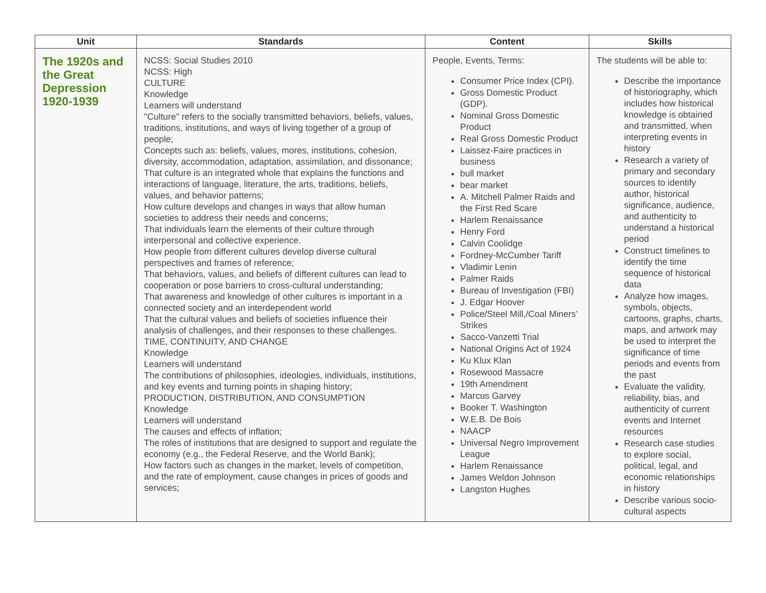| Unit | Standards | Content | Skills |
| --- | --- | --- | --- |
| The 1920s and the Great Depression 1920-1939 | NCSS: Social Studies 2010 NCSS: High CULTURE Knowledge Learners will understand "Culture" refers to the socially transmitted behaviors, beliefs, values, traditions, institutions, and ways of living together of a group of people; Concepts such as: beliefs, values, mores, institutions, cohesion, diversity, accommodation, adaptation, assimilation, and dissonance; That culture is an integrated whole that explains the functions and interactions of language, literature, the arts, traditions, beliefs, values, and behavior patterns; How culture develops and changes in ways that allow human societies to address their needs and concerns; That individuals learn the elements of their culture through interpersonal and collective experience. How people from different cultures develop diverse cultural perspectives and frames of reference; That behaviors, values, and beliefs of different cultures can lead to cooperation or pose barriers to cross-cultural understanding; That awareness and knowledge of other cultures is important in a connected society and an interdependent world That the cultural values and beliefs of societies influence their analysis of challenges, and their responses to these challenges. TIME, CONTINUITY, AND CHANGE Knowledge Learners will understand The contributions of philosophies, ideologies, individuals, institutions, and key events and turning points in shaping history; PRODUCTION, DISTRIBUTION, AND CONSUMPTION Knowledge Learners will understand The causes and effects of inflation; The roles of institutions that are designed to support and regulate the economy (e.g., the Federal Reserve, and the World Bank); How factors such as changes in the market, levels of competition, and the rate of employment, cause changes in prices of goods and services; | People, Events, Terms: Consumer Price Index (CPI). Gross Domestic Product (GDP). Nominal Gross Domestic Product Real Gross Domestic Product Laissez-Faire practices in business bull market bear market A. Mitchell Palmer Raids and the First Red Scare Harlem Renaissance Henry Ford Calvin Coolidge Fordney-McCumber Tariff Vladimir Lenin Palmer Raids Bureau of Investigation (FBI) J. Edgar Hoover Police/Steel Mill,/Coal Miners’ Strikes Sacco-Vanzetti Trial National Origins Act of 1924 Ku Klux Klan Rosewood Massacre 19th Amendment Marcus Garvey Booker T. Washington W.E.B. De Bois NAACP Universal Negro Improvement League Harlem Renaissance James Weldon Johnson Langston Hughes | The students will be able to: Describe the importance of historiography, which includes how historical knowledge is obtained and transmitted, when interpreting events in history Research a variety of primary and secondary sources to identify author, historical significance, audience, and authenticity to understand a historical period Construct timelines to identify the time sequence of historical data Analyze how images, symbols, objects, cartoons, graphs, charts, maps, and artwork may be used to interpret the significance of time periods and events from the past Evaluate the validity, reliability, bias, and authenticity of current events and Internet resources Research case studies to explore social, political, legal, and economic relationships in history Describe various socio-cultural aspects |